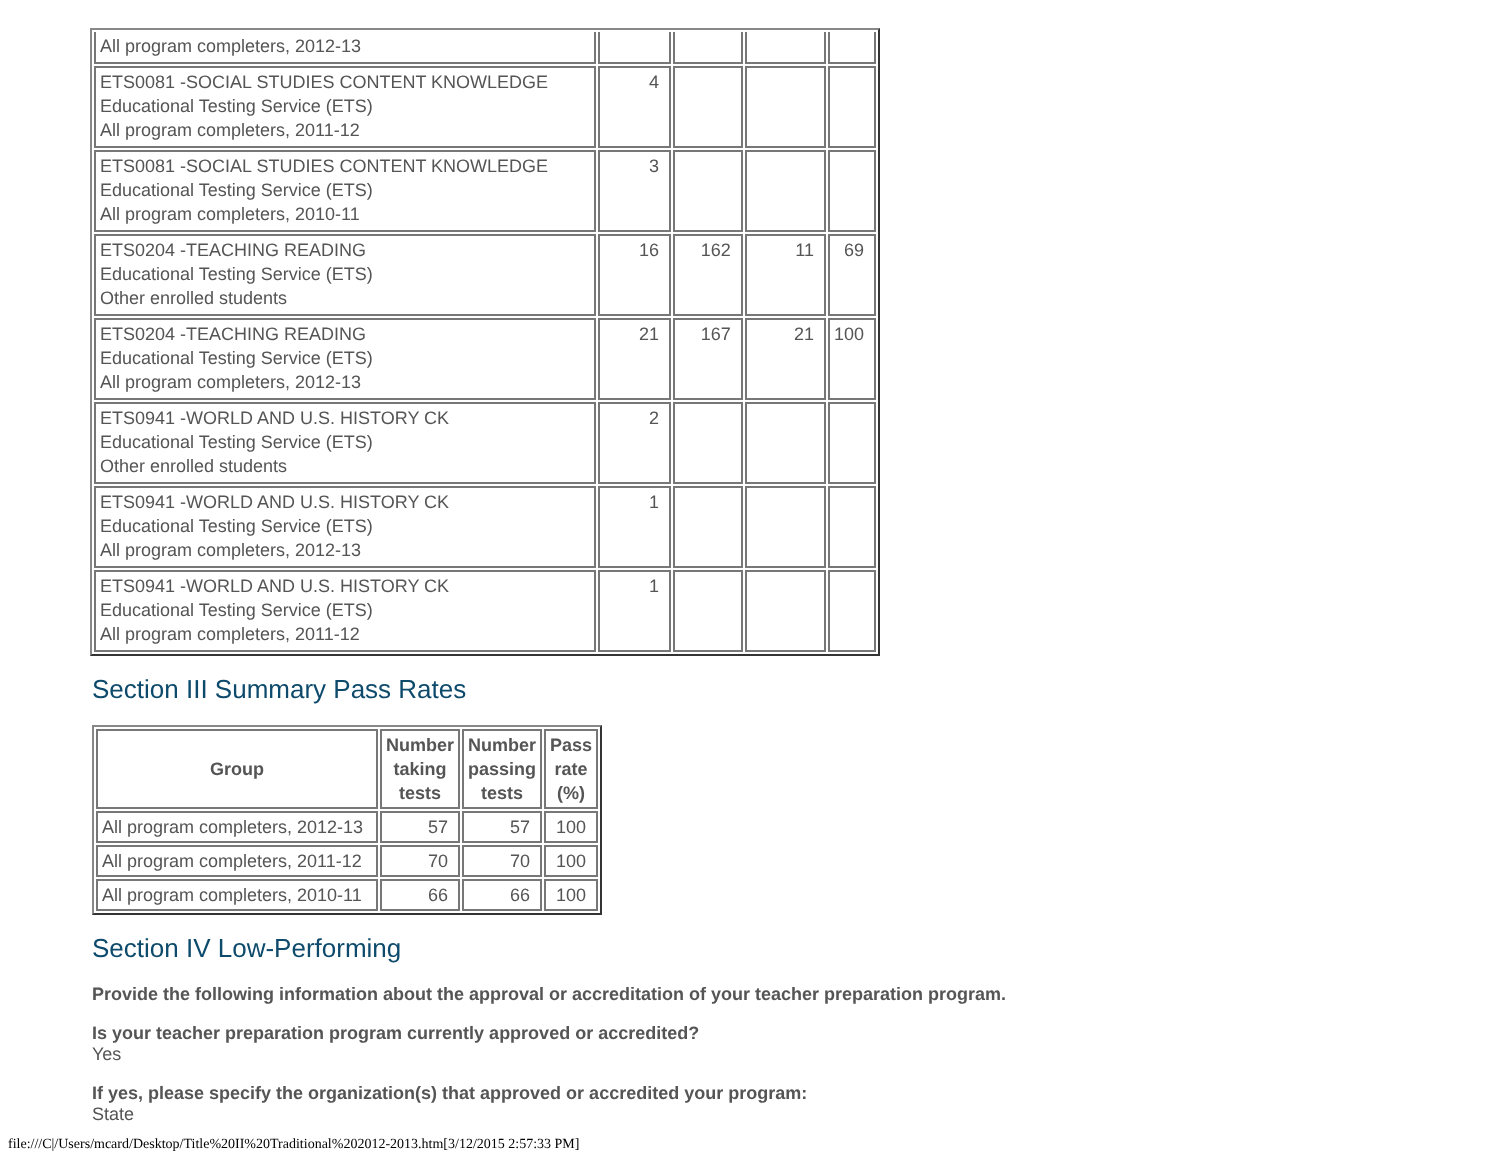| All program completers, 2012-13 | | | | |
| ETS0081 -SOCIAL STUDIES CONTENT KNOWLEDGE Educational Testing Service (ETS) All program completers, 2011-12 | 4 | | | |
| ETS0081 -SOCIAL STUDIES CONTENT KNOWLEDGE Educational Testing Service (ETS) All program completers, 2010-11 | 3 | | | |
| ETS0204 -TEACHING READING Educational Testing Service (ETS) Other enrolled students | 16 | 162 | 11 | 69 |
| ETS0204 -TEACHING READING Educational Testing Service (ETS) All program completers, 2012-13 | 21 | 167 | 21 | 100 |
| ETS0941 -WORLD AND U.S. HISTORY CK Educational Testing Service (ETS) Other enrolled students | 2 | | | |
| ETS0941 -WORLD AND U.S. HISTORY CK Educational Testing Service (ETS) All program completers, 2012-13 | 1 | | | |
| ETS0941 -WORLD AND U.S. HISTORY CK Educational Testing Service (ETS) All program completers, 2011-12 | 1 | | | |
Section III Summary Pass Rates
| Group | Number taking tests | Number passing tests | Pass rate (%) |
| --- | --- | --- | --- |
| All program completers, 2012-13 | 57 | 57 | 100 |
| All program completers, 2011-12 | 70 | 70 | 100 |
| All program completers, 2010-11 | 66 | 66 | 100 |
Section IV Low-Performing
Provide the following information about the approval or accreditation of your teacher preparation program.
Is your teacher preparation program currently approved or accredited?
Yes
If yes, please specify the organization(s) that approved or accredited your program:
State
file:///C|/Users/mcard/Desktop/Title%20II%20Traditional%202012-2013.htm[3/12/2015 2:57:33 PM]